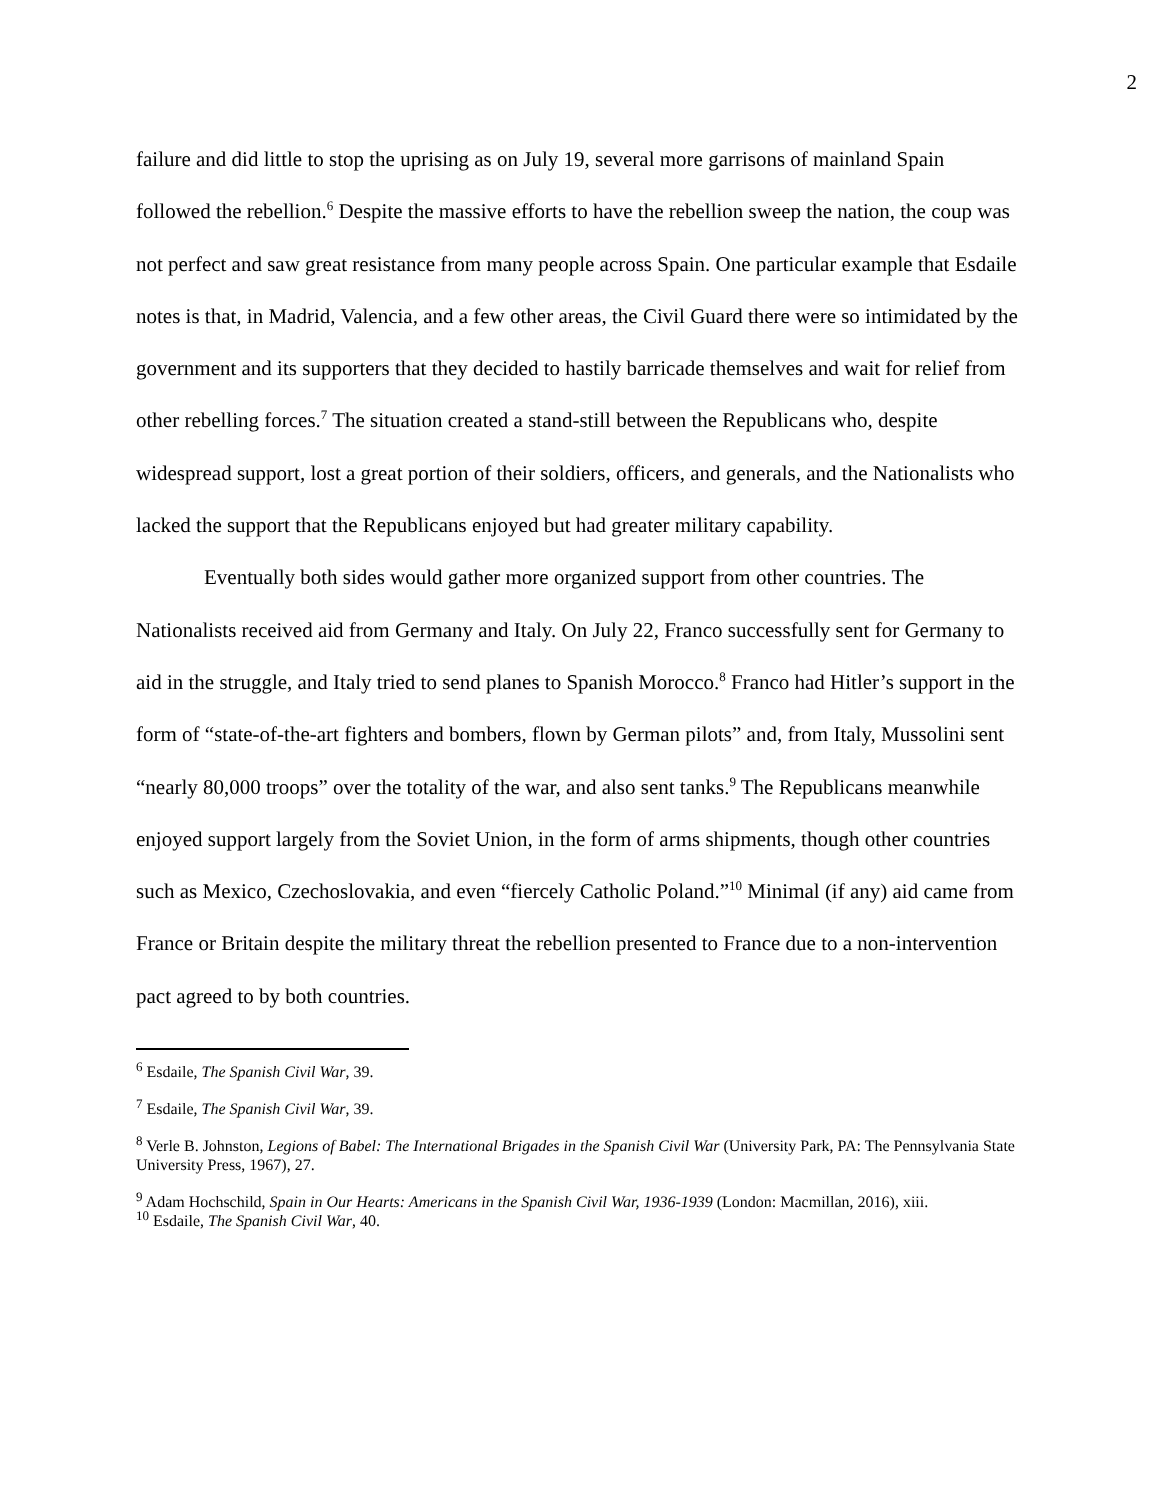2
failure and did little to stop the uprising as on July 19, several more garrisons of mainland Spain followed the rebellion.<sup>6</sup> Despite the massive efforts to have the rebellion sweep the nation, the coup was not perfect and saw great resistance from many people across Spain. One particular example that Esdaile notes is that, in Madrid, Valencia, and a few other areas, the Civil Guard there were so intimidated by the government and its supporters that they decided to hastily barricade themselves and wait for relief from other rebelling forces.<sup>7</sup> The situation created a stand-still between the Republicans who, despite widespread support, lost a great portion of their soldiers, officers, and generals, and the Nationalists who lacked the support that the Republicans enjoyed but had greater military capability.
Eventually both sides would gather more organized support from other countries. The Nationalists received aid from Germany and Italy. On July 22, Franco successfully sent for Germany to aid in the struggle, and Italy tried to send planes to Spanish Morocco.<sup>8</sup> Franco had Hitler’s support in the form of “state-of-the-art fighters and bombers, flown by German pilots” and, from Italy, Mussolini sent “nearly 80,000 troops” over the totality of the war, and also sent tanks.<sup>9</sup> The Republicans meanwhile enjoyed support largely from the Soviet Union, in the form of arms shipments, though other countries such as Mexico, Czechoslovakia, and even “fiercely Catholic Poland.”<sup>10</sup> Minimal (if any) aid came from France or Britain despite the military threat the rebellion presented to France due to a non-intervention pact agreed to by both countries.
<sup>6</sup> Esdaile, The Spanish Civil War, 39.
<sup>7</sup> Esdaile, The Spanish Civil War, 39.
<sup>8</sup> Verle B. Johnston, Legions of Babel: The International Brigades in the Spanish Civil War (University Park, PA: The Pennsylvania State University Press, 1967), 27.
<sup>9</sup> Adam Hochschild, Spain in Our Hearts: Americans in the Spanish Civil War, 1936-1939 (London: Macmillan, 2016), xiii.
<sup>10</sup> Esdaile, The Spanish Civil War, 40.